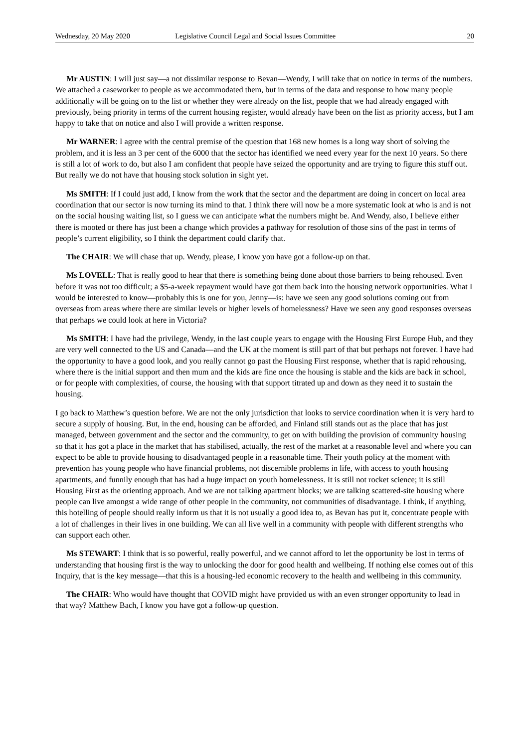Wednesday, 20 May 2020 Legislative Council Legal and Social Issues Committee 20
Mr AUSTIN: I will just say—a not dissimilar response to Bevan—Wendy, I will take that on notice in terms of the numbers. We attached a caseworker to people as we accommodated them, but in terms of the data and response to how many people additionally will be going on to the list or whether they were already on the list, people that we had already engaged with previously, being priority in terms of the current housing register, would already have been on the list as priority access, but I am happy to take that on notice and also I will provide a written response.
Mr WARNER: I agree with the central premise of the question that 168 new homes is a long way short of solving the problem, and it is less an 3 per cent of the 6000 that the sector has identified we need every year for the next 10 years. So there is still a lot of work to do, but also I am confident that people have seized the opportunity and are trying to figure this stuff out. But really we do not have that housing stock solution in sight yet.
Ms SMITH: If I could just add, I know from the work that the sector and the department are doing in concert on local area coordination that our sector is now turning its mind to that. I think there will now be a more systematic look at who is and is not on the social housing waiting list, so I guess we can anticipate what the numbers might be. And Wendy, also, I believe either there is mooted or there has just been a change which provides a pathway for resolution of those sins of the past in terms of people’s current eligibility, so I think the department could clarify that.
The CHAIR: We will chase that up. Wendy, please, I know you have got a follow-up on that.
Ms LOVELL: That is really good to hear that there is something being done about those barriers to being rehoused. Even before it was not too difficult; a $5-a-week repayment would have got them back into the housing network opportunities. What I would be interested to know—probably this is one for you, Jenny—is: have we seen any good solutions coming out from overseas from areas where there are similar levels or higher levels of homelessness? Have we seen any good responses overseas that perhaps we could look at here in Victoria?
Ms SMITH: I have had the privilege, Wendy, in the last couple years to engage with the Housing First Europe Hub, and they are very well connected to the US and Canada—and the UK at the moment is still part of that but perhaps not forever. I have had the opportunity to have a good look, and you really cannot go past the Housing First response, whether that is rapid rehousing, where there is the initial support and then mum and the kids are fine once the housing is stable and the kids are back in school, or for people with complexities, of course, the housing with that support titrated up and down as they need it to sustain the housing.
I go back to Matthew’s question before. We are not the only jurisdiction that looks to service coordination when it is very hard to secure a supply of housing. But, in the end, housing can be afforded, and Finland still stands out as the place that has just managed, between government and the sector and the community, to get on with building the provision of community housing so that it has got a place in the market that has stabilised, actually, the rest of the market at a reasonable level and where you can expect to be able to provide housing to disadvantaged people in a reasonable time. Their youth policy at the moment with prevention has young people who have financial problems, not discernible problems in life, with access to youth housing apartments, and funnily enough that has had a huge impact on youth homelessness. It is still not rocket science; it is still Housing First as the orienting approach. And we are not talking apartment blocks; we are talking scattered-site housing where people can live amongst a wide range of other people in the community, not communities of disadvantage. I think, if anything, this hotelling of people should really inform us that it is not usually a good idea to, as Bevan has put it, concentrate people with a lot of challenges in their lives in one building. We can all live well in a community with people with different strengths who can support each other.
Ms STEWART: I think that is so powerful, really powerful, and we cannot afford to let the opportunity be lost in terms of understanding that housing first is the way to unlocking the door for good health and wellbeing. If nothing else comes out of this Inquiry, that is the key message—that this is a housing-led economic recovery to the health and wellbeing in this community.
The CHAIR: Who would have thought that COVID might have provided us with an even stronger opportunity to lead in that way? Matthew Bach, I know you have got a follow-up question.